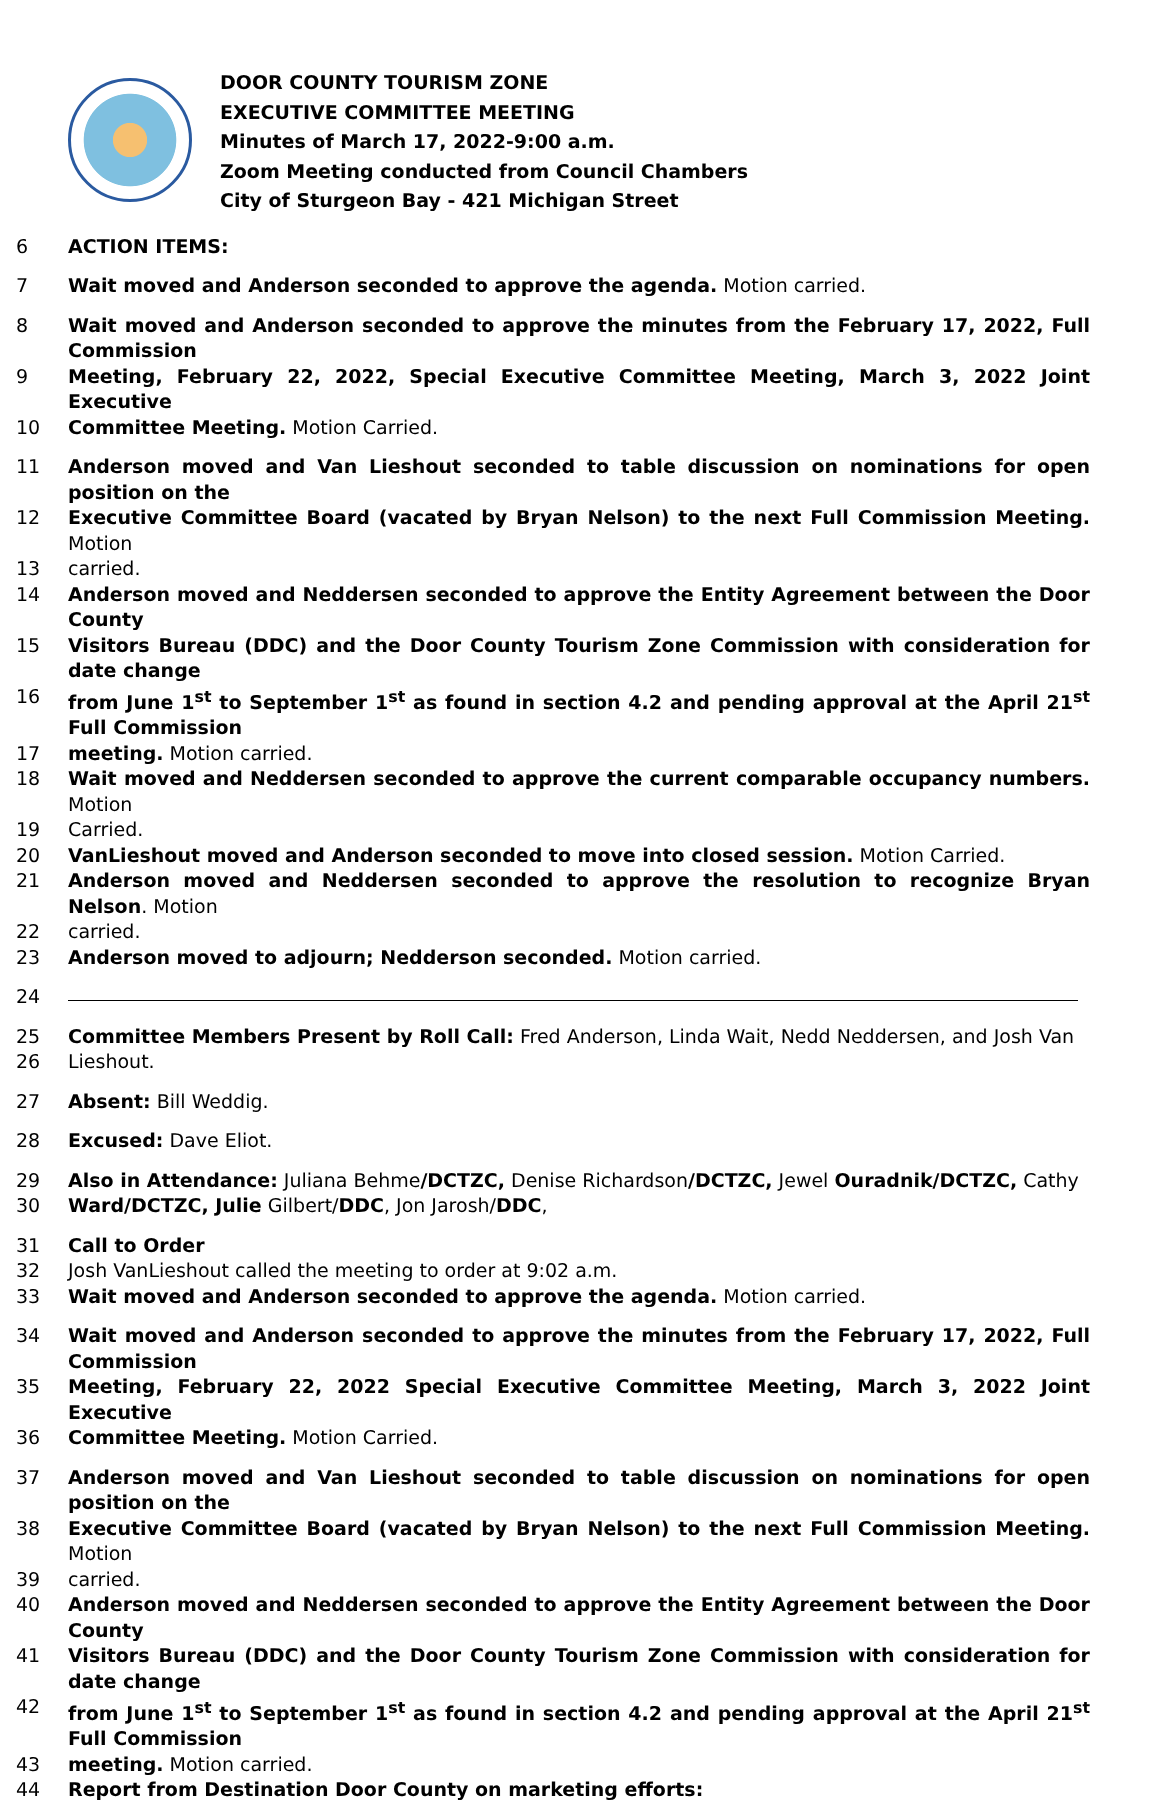DOOR COUNTY TOURISM ZONE
EXECUTIVE COMMITTEE MEETING
Minutes of March 17, 2022-9:00 a.m.
Zoom Meeting conducted from Council Chambers
City of Sturgeon Bay - 421 Michigan Street
6 ACTION ITEMS:
7 Wait moved and Anderson seconded to approve the agenda. Motion carried.
8 Wait moved and Anderson seconded to approve the minutes from the February 17, 2022, Full Commission
9 Meeting, February 22, 2022, Special Executive Committee Meeting, March 3, 2022 Joint Executive
10 Committee Meeting. Motion Carried.
11 Anderson moved and Van Lieshout seconded to table discussion on nominations for open position on the
12 Executive Committee Board (vacated by Bryan Nelson) to the next Full Commission Meeting. Motion
13 carried.
14 Anderson moved and Neddersen seconded to approve the Entity Agreement between the Door County
15 Visitors Bureau (DDC) and the Door County Tourism Zone Commission with consideration for date change
16 from June 1<sup>st</sup> to September 1<sup>st</sup> as found in section 4.2 and pending approval at the April 21<sup>st</sup> Full Commission
17 meeting. Motion carried.
18 Wait moved and Neddersen seconded to approve the current comparable occupancy numbers. Motion
19 Carried.
20 VanLieshout moved and Anderson seconded to move into closed session. Motion Carried.
21 Anderson moved and Neddersen seconded to approve the resolution to recognize Bryan Nelson. Motion
22 carried.
23 Anderson moved to adjourn; Nedderson seconded. Motion carried.
24
25 Committee Members Present by Roll Call: Fred Anderson, Linda Wait, Nedd Neddersen, and Josh Van
26 Lieshout.
27 Absent: Bill Weddig.
28 Excused: Dave Eliot.
29 Also in Attendance: Juliana Behme/DCTZC, Denise Richardson/DCTZC, Jewel Ouradnik/DCTZC, Cathy
30 Ward/DCTZC, Julie Gilbert/DDC, Jon Jarosh/DDC,
31 Call to Order
32 Josh VanLieshout called the meeting to order at 9:02 a.m.
33 Wait moved and Anderson seconded to approve the agenda. Motion carried.
34 Wait moved and Anderson seconded to approve the minutes from the February 17, 2022, Full Commission
35 Meeting, February 22, 2022 Special Executive Committee Meeting, March 3, 2022 Joint Executive
36 Committee Meeting. Motion Carried.
37 Anderson moved and Van Lieshout seconded to table discussion on nominations for open position on the
38 Executive Committee Board (vacated by Bryan Nelson) to the next Full Commission Meeting. Motion
39 carried.
40 Anderson moved and Neddersen seconded to approve the Entity Agreement between the Door County
41 Visitors Bureau (DDC) and the Door County Tourism Zone Commission with consideration for date change
42 from June 1<sup>st</sup> to September 1<sup>st</sup> as found in section 4.2 and pending approval at the April 21<sup>st</sup> Full Commission
43 meeting. Motion carried.
44 Report from Destination Door County on marketing efforts: